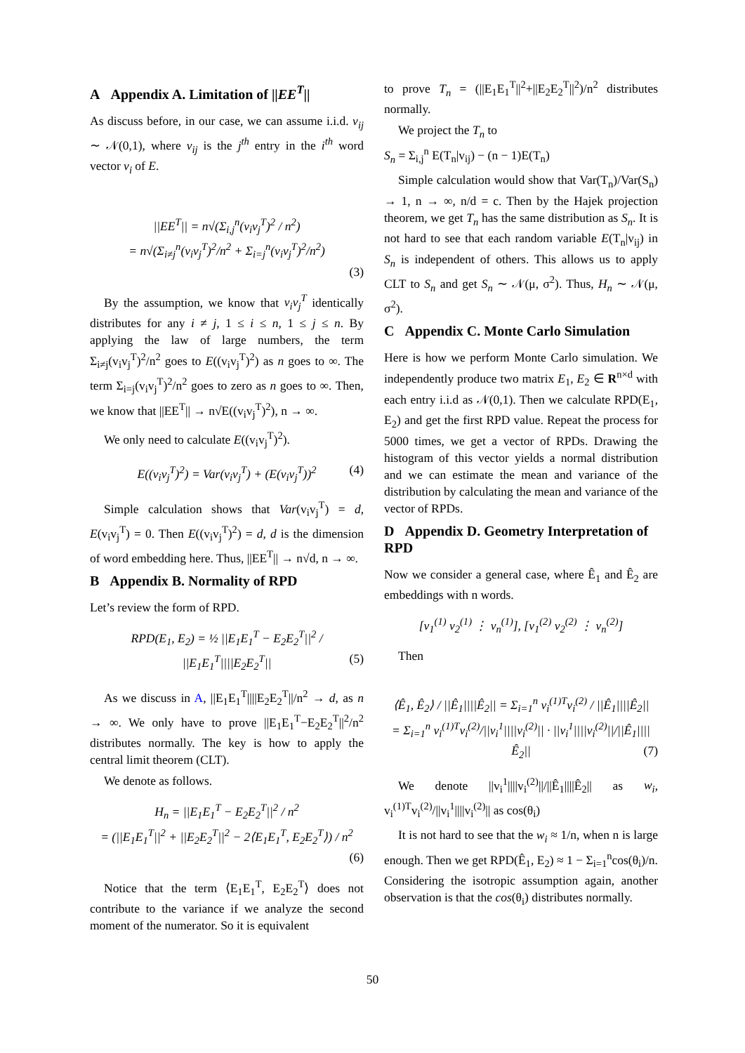A Appendix A. Limitation of ||EE<sup>T</sup>||
As discuss before, in our case, we can assume i.i.d. v<sub>ij</sub> ∼ 𝒩(0,1), where v<sub>ij</sub> is the j<sup>th</sup> entry in the i<sup>th</sup> word vector v<sub>i</sub> of E.
||EE<sup>T</sup>|| = n√(Σ<sub>i,j</sub><sup>n</sup>(v<sub>i</sub>v<sub>j</sub><sup>T</sup>)<sup>2</sup> / n<sup>2</sup>)
= n√(Σ<sub>i≠j</sub><sup>n</sup>(v<sub>i</sub>v<sub>j</sub><sup>T</sup>)<sup>2</sup>/n<sup>2</sup> + Σ<sub>i=j</sub><sup>n</sup>(v<sub>i</sub>v<sub>j</sub><sup>T</sup>)<sup>2</sup>/n<sup>2</sup>)
(3)
By the assumption, we know that v<sub>i</sub>v<sub>j</sub><sup>T</sup> identically distributes for any i ≠ j, 1 ≤ i ≤ n, 1 ≤ j ≤ n. By applying the law of large numbers, the term Σ<sub>i≠j</sub>(v<sub>i</sub>v<sub>j</sub><sup>T</sup>)<sup>2</sup>/n<sup>2</sup> goes to E((v<sub>i</sub>v<sub>j</sub><sup>T</sup>)<sup>2</sup>) as n goes to ∞. The term Σ<sub>i=j</sub>(v<sub>i</sub>v<sub>j</sub><sup>T</sup>)<sup>2</sup>/n<sup>2</sup> goes to zero as n goes to ∞. Then, we know that ||EE<sup>T</sup>|| → n√E((v<sub>i</sub>v<sub>j</sub><sup>T</sup>)<sup>2</sup>), n → ∞.
We only need to calculate E((v<sub>i</sub>v<sub>j</sub><sup>T</sup>)<sup>2</sup>).
E((v<sub>i</sub>v<sub>j</sub><sup>T</sup>)<sup>2</sup>) = Var(v<sub>i</sub>v<sub>j</sub><sup>T</sup>) + (E(v<sub>i</sub>v<sub>j</sub><sup>T</sup>))<sup>2</sup> (4)
Simple calculation shows that Var(v<sub>i</sub>v<sub>j</sub><sup>T</sup>) = d, E(v<sub>i</sub>v<sub>j</sub><sup>T</sup>) = 0. Then E((v<sub>i</sub>v<sub>j</sub><sup>T</sup>)<sup>2</sup>) = d, d is the dimension of word embedding here. Thus, ||EE<sup>T</sup>|| → n√d, n → ∞.
B Appendix B. Normality of RPD
Let’s review the form of RPD.
RPD(E<sub>1</sub>, E<sub>2</sub>) = ½ ||E<sub>1</sub>E<sub>1</sub><sup>T</sup> − E<sub>2</sub>E<sub>2</sub><sup>T</sup>||<sup>2</sup> / ||E<sub>1</sub>E<sub>1</sub><sup>T</sup>||||E<sub>2</sub>E<sub>2</sub><sup>T</sup>|| (5)
As we discuss in A, ||E<sub>1</sub>E<sub>1</sub><sup>T</sup>||||E<sub>2</sub>E<sub>2</sub><sup>T</sup>||/n<sup>2</sup> → d, as n → ∞. We only have to prove ||E<sub>1</sub>E<sub>1</sub><sup>T</sup>−E<sub>2</sub>E<sub>2</sub><sup>T</sup>||<sup>2</sup>/n<sup>2</sup> distributes normally. The key is how to apply the central limit theorem (CLT).
We denote as follows.
H<sub>n</sub> = ||E<sub>1</sub>E<sub>1</sub><sup>T</sup> − E<sub>2</sub>E<sub>2</sub><sup>T</sup>||<sup>2</sup> / n<sup>2</sup>
= (||E<sub>1</sub>E<sub>1</sub><sup>T</sup>||<sup>2</sup> + ||E<sub>2</sub>E<sub>2</sub><sup>T</sup>||<sup>2</sup> − 2⟨E<sub>1</sub>E<sub>1</sub><sup>T</sup>, E<sub>2</sub>E<sub>2</sub><sup>T</sup>⟩) / n<sup>2</sup>
(6)
Notice that the term ⟨E<sub>1</sub>E<sub>1</sub><sup>T</sup>, E<sub>2</sub>E<sub>2</sub><sup>T</sup>⟩ does not contribute to the variance if we analyze the second moment of the numerator. So it is equivalent
to prove T<sub>n</sub> = (||E<sub>1</sub>E<sub>1</sub><sup>T</sup>||<sup>2</sup>+||E<sub>2</sub>E<sub>2</sub><sup>T</sup>||<sup>2</sup>)/n<sup>2</sup> distributes normally.
We project the T<sub>n</sub> to
S<sub>n</sub> = Σ<sub>i,j</sub><sup>n</sup> E(T<sub>n</sub>|v<sub>ij</sub>) − (n − 1)E(T<sub>n</sub>)
Simple calculation would show that Var(T<sub>n</sub>)/Var(S<sub>n</sub>) → 1, n → ∞, n/d = c. Then by the Hajek projection theorem, we get T<sub>n</sub> has the same distribution as S<sub>n</sub>. It is not hard to see that each random variable E(T<sub>n</sub>|v<sub>ij</sub>) in S<sub>n</sub> is independent of others. This allows us to apply CLT to S<sub>n</sub> and get S<sub>n</sub> ∼ 𝒩(μ, σ<sup>2</sup>). Thus, H<sub>n</sub> ∼ 𝒩(μ, σ<sup>2</sup>).
C Appendix C. Monte Carlo Simulation
Here is how we perform Monte Carlo simulation. We independently produce two matrix E<sub>1</sub>, E<sub>2</sub> ∈ R<sup>n×d</sup> with each entry i.i.d as 𝒩(0,1). Then we calculate RPD(E<sub>1</sub>, E<sub>2</sub>) and get the first RPD value. Repeat the process for 5000 times, we get a vector of RPDs. Drawing the histogram of this vector yields a normal distribution and we can estimate the mean and variance of the distribution by calculating the mean and variance of the vector of RPDs.
D Appendix D. Geometry Interpretation of RPD
Now we consider a general case, where Ê<sub>1</sub> and Ê<sub>2</sub> are embeddings with n words.
[v<sub>1</sub><sup>(1)</sup> v<sub>2</sub><sup>(1)</sup> ⋮ v<sub>n</sub><sup>(1)</sup>], [v<sub>1</sub><sup>(2)</sup> v<sub>2</sub><sup>(2)</sup> ⋮ v<sub>n</sub><sup>(2)</sup>]
Then
⟨Ê<sub>1</sub>, Ê<sub>2</sub>⟩ / ||Ê<sub>1</sub>||||Ê<sub>2</sub>|| = Σ<sub>i=1</sub><sup>n</sup> v<sub>i</sub><sup>(1)T</sup>v<sub>i</sub><sup>(2)</sup> / ||Ê<sub>1</sub>||||Ê<sub>2</sub>||
= Σ<sub>i=1</sub><sup>n</sup> v<sub>i</sub><sup>(1)T</sup>v<sub>i</sub><sup>(2)</sup>/||v<sub>i</sub><sup>1</sup>||||v<sub>i</sub><sup>(2)</sup>|| · ||v<sub>i</sub><sup>1</sup>||||v<sub>i</sub><sup>(2)</sup>||/||Ê<sub>1</sub>||||Ê<sub>2</sub>|| (7)
We denote ||v<sub>i</sub><sup>1</sup>||||v<sub>i</sub><sup>(2)</sup>||/||Ê<sub>1</sub>||||Ê<sub>2</sub>|| as w<sub>i</sub>, v<sub>i</sub><sup>(1)T</sup>v<sub>i</sub><sup>(2)</sup>/||v<sub>i</sub><sup>1</sup>||||v<sub>i</sub><sup>(2)</sup>|| as cos(θ<sub>i</sub>)
It is not hard to see that the w<sub>i</sub> ≈ 1/n, when n is large enough. Then we get RPD(Ê<sub>1</sub>, E<sub>2</sub>) ≈ 1 − Σ<sub>i=1</sub><sup>n</sup>cos(θ<sub>i</sub>)/n. Considering the isotropic assumption again, another observation is that the cos(θ<sub>i</sub>) distributes normally.
50